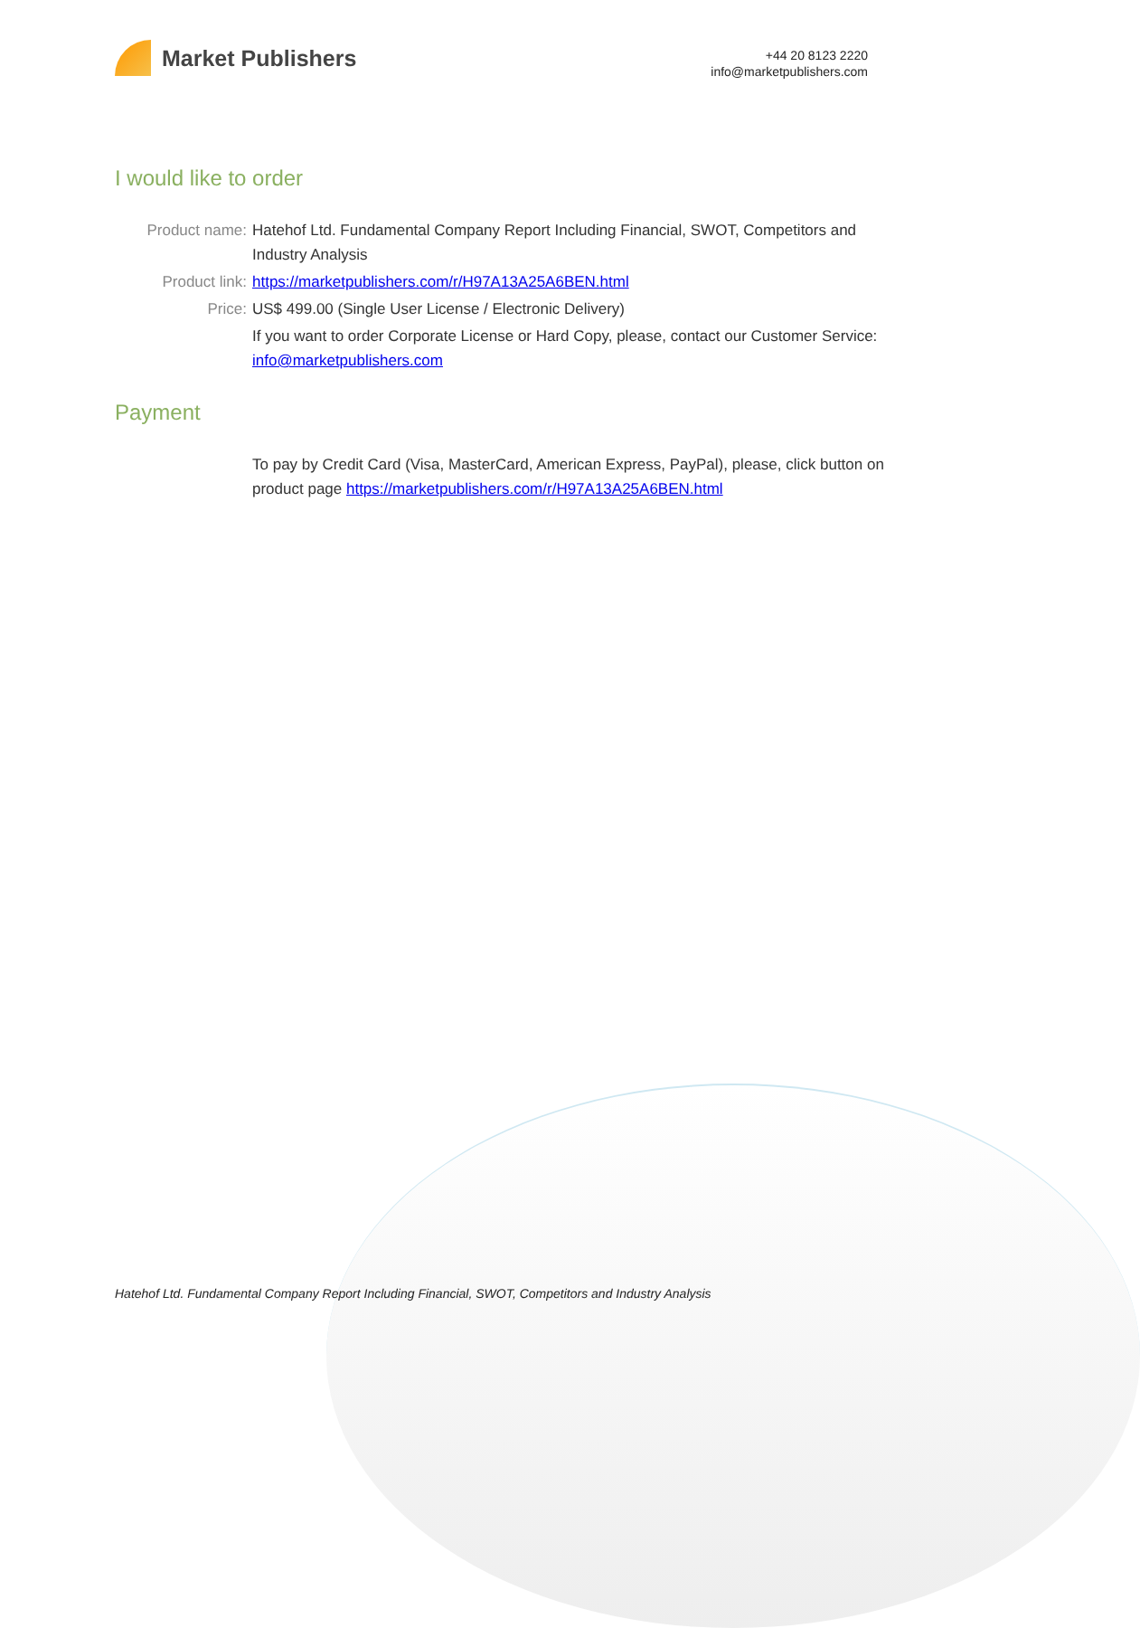Market Publishers
+44 20 8123 2220
info@marketpublishers.com
I would like to order
Product name: Hatehof Ltd. Fundamental Company Report Including Financial, SWOT, Competitors and Industry Analysis
Product link: https://marketpublishers.com/r/H97A13A25A6BEN.html
Price: US$ 499.00 (Single User License / Electronic Delivery)
If you want to order Corporate License or Hard Copy, please, contact our Customer Service:
info@marketpublishers.com
Payment
To pay by Credit Card (Visa, MasterCard, American Express, PayPal), please, click button on product page https://marketpublishers.com/r/H97A13A25A6BEN.html
Hatehof Ltd. Fundamental Company Report Including Financial, SWOT, Competitors and Industry Analysis